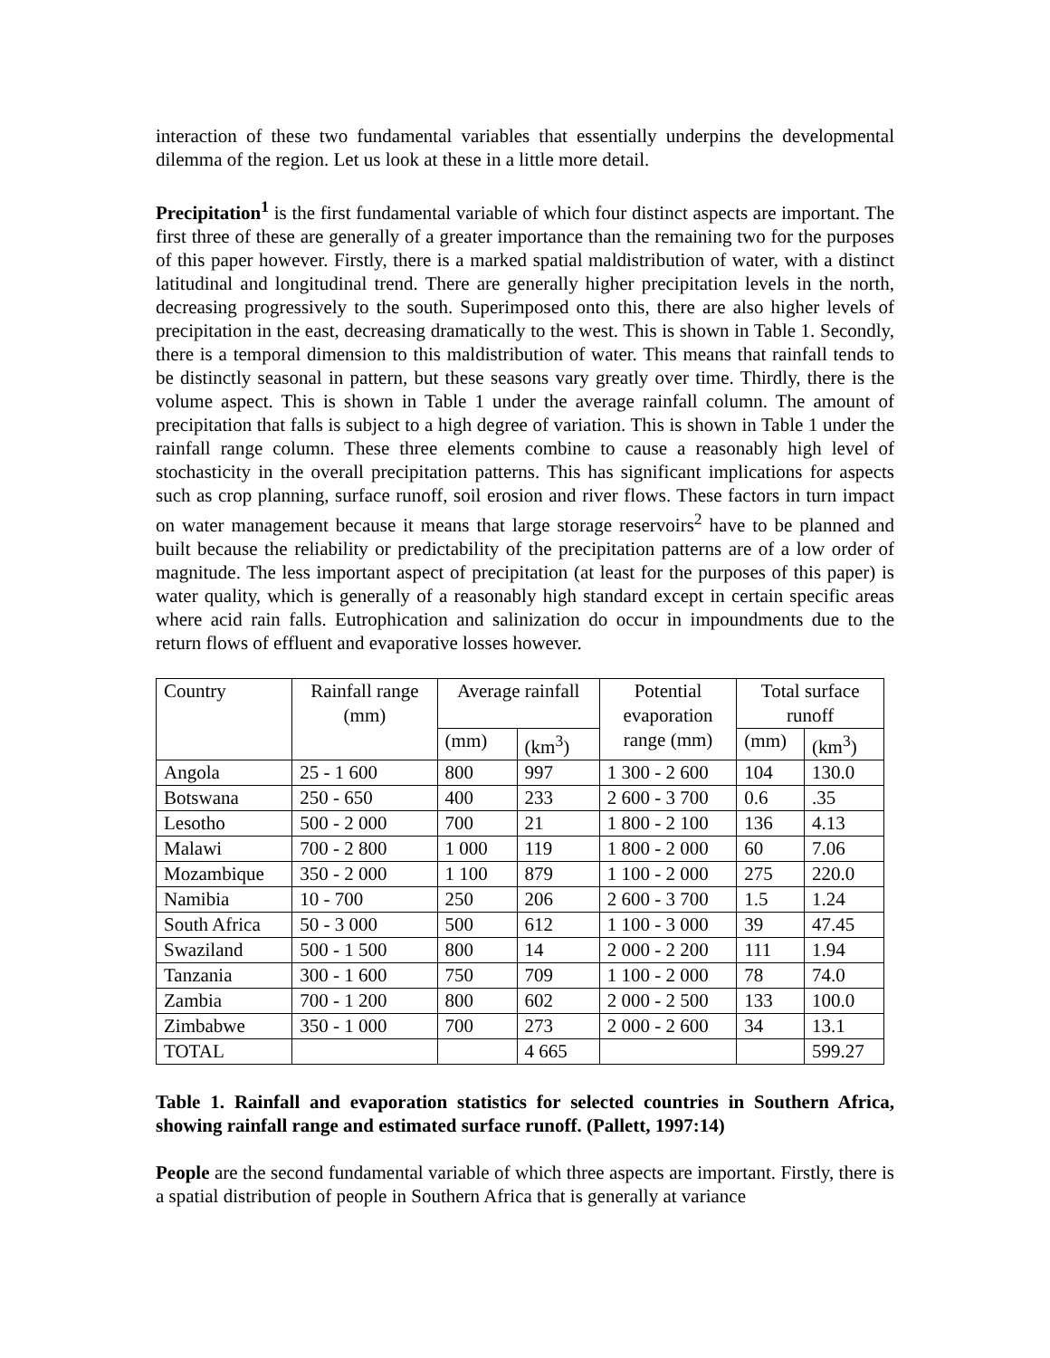interaction of these two fundamental variables that essentially underpins the developmental dilemma of the region. Let us look at these in a little more detail.
Precipitation<sup>1</sup> is the first fundamental variable of which four distinct aspects are important. The first three of these are generally of a greater importance than the remaining two for the purposes of this paper however. Firstly, there is a marked spatial maldistribution of water, with a distinct latitudinal and longitudinal trend. There are generally higher precipitation levels in the north, decreasing progressively to the south. Superimposed onto this, there are also higher levels of precipitation in the east, decreasing dramatically to the west. This is shown in Table 1. Secondly, there is a temporal dimension to this maldistribution of water. This means that rainfall tends to be distinctly seasonal in pattern, but these seasons vary greatly over time. Thirdly, there is the volume aspect. This is shown in Table 1 under the average rainfall column. The amount of precipitation that falls is subject to a high degree of variation. This is shown in Table 1 under the rainfall range column. These three elements combine to cause a reasonably high level of stochasticity in the overall precipitation patterns. This has significant implications for aspects such as crop planning, surface runoff, soil erosion and river flows. These factors in turn impact on water management because it means that large storage reservoirs<sup>2</sup> have to be planned and built because the reliability or predictability of the precipitation patterns are of a low order of magnitude. The less important aspect of precipitation (at least for the purposes of this paper) is water quality, which is generally of a reasonably high standard except in certain specific areas where acid rain falls. Eutrophication and salinization do occur in impoundments due to the return flows of effluent and evaporative losses however.
| Country | Rainfall range (mm) | Average rainfall | | Potential evaporation range (mm) | Total surface runoff | |
| | | (mm) | (km<sup>3</sup>) | | (mm) | (km<sup>3</sup>) |
| Angola | 25 - 1 600 | 800 | 997 | 1 300 - 2 600 | 104 | 130.0 |
| Botswana | 250 - 650 | 400 | 233 | 2 600 - 3 700 | 0.6 | .35 |
| Lesotho | 500 - 2 000 | 700 | 21 | 1 800 - 2 100 | 136 | 4.13 |
| Malawi | 700 - 2 800 | 1 000 | 119 | 1 800 - 2 000 | 60 | 7.06 |
| Mozambique | 350 - 2 000 | 1 100 | 879 | 1 100 - 2 000 | 275 | 220.0 |
| Namibia | 10 - 700 | 250 | 206 | 2 600 - 3 700 | 1.5 | 1.24 |
| South Africa | 50 - 3 000 | 500 | 612 | 1 100 - 3 000 | 39 | 47.45 |
| Swaziland | 500 - 1 500 | 800 | 14 | 2 000 - 2 200 | 111 | 1.94 |
| Tanzania | 300 - 1 600 | 750 | 709 | 1 100 - 2 000 | 78 | 74.0 |
| Zambia | 700 - 1 200 | 800 | 602 | 2 000 - 2 500 | 133 | 100.0 |
| Zimbabwe | 350 - 1 000 | 700 | 273 | 2 000 - 2 600 | 34 | 13.1 |
| TOTAL | | | 4 665 | | | 599.27 |
Table 1. Rainfall and evaporation statistics for selected countries in Southern Africa, showing rainfall range and estimated surface runoff. (Pallett, 1997:14)
People are the second fundamental variable of which three aspects are important. Firstly, there is a spatial distribution of people in Southern Africa that is generally at variance